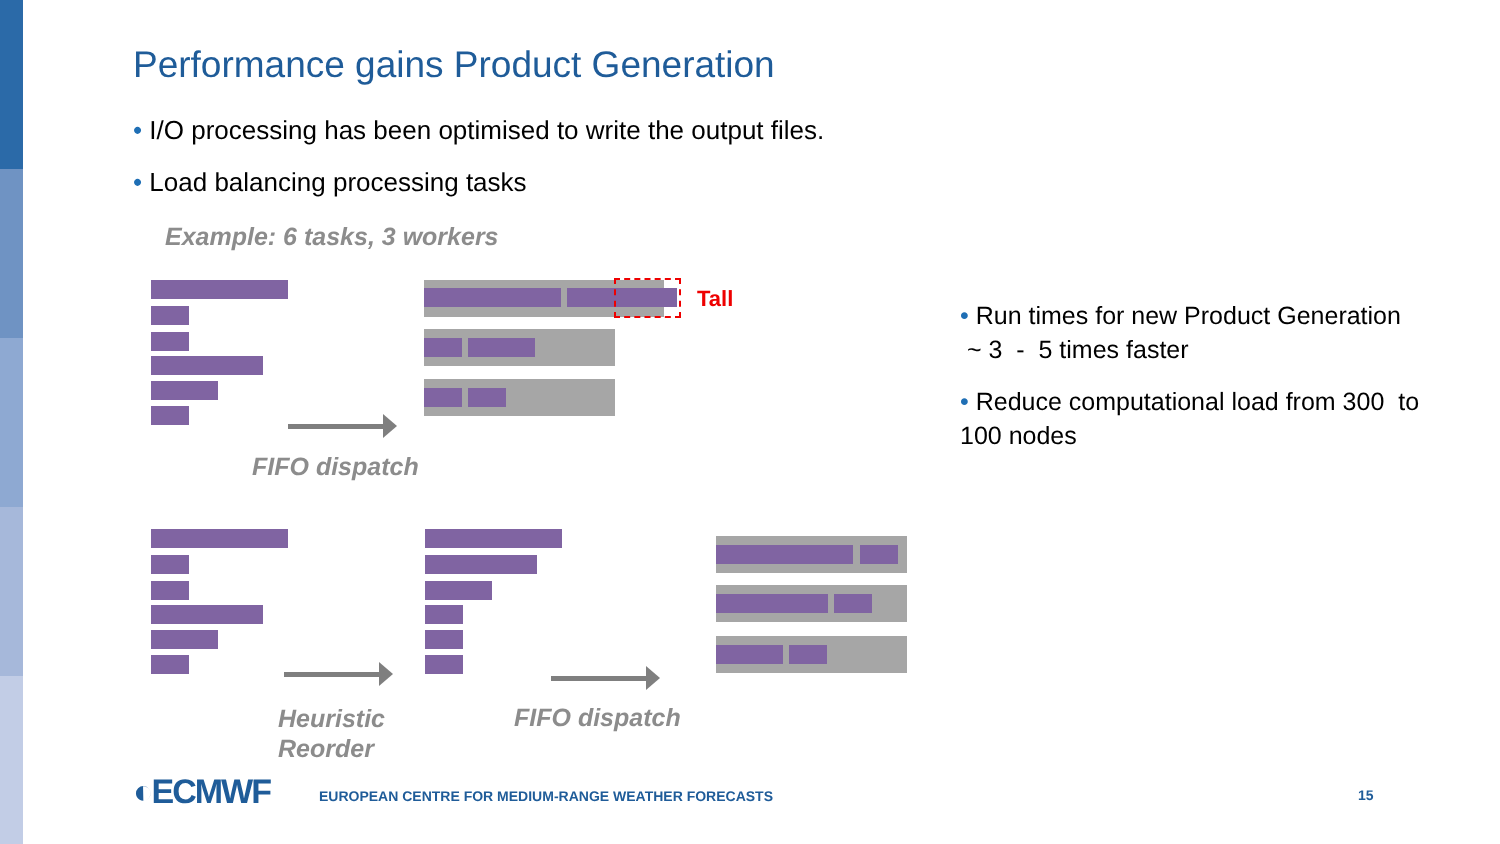Performance gains Product Generation
• I/O processing has been optimised to write the output files.
• Load balancing processing tasks
Example: 6 tasks, 3 workers
Tall
FIFO dispatch
Heuristic
Reorder
FIFO dispatch
• Run times for new Product Generation ~ 3 - 5 times faster
• Reduce computational load from 300 to 100 nodes
◐ECMWF
EUROPEAN CENTRE FOR MEDIUM-RANGE WEATHER FORECASTS
15